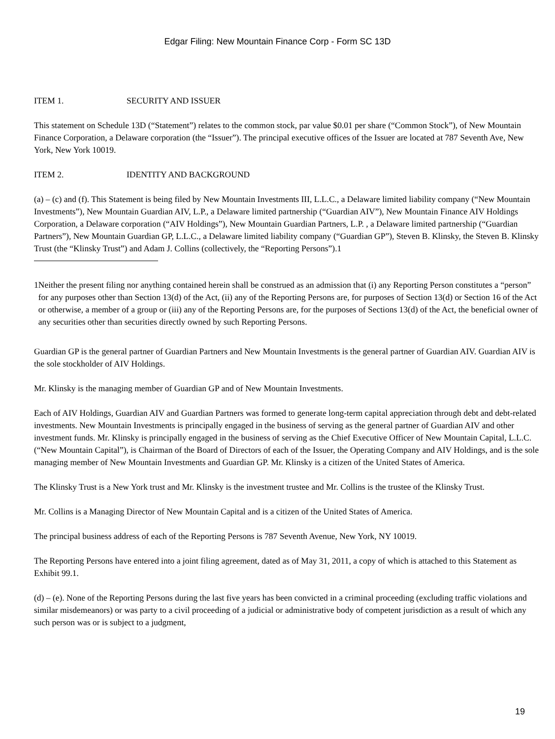Edgar Filing: New Mountain Finance Corp - Form SC 13D
ITEM 1. SECURITY AND ISSUER
This statement on Schedule 13D (“Statement”) relates to the common stock, par value $0.01 per share (“Common Stock”), of New Mountain Finance Corporation, a Delaware corporation (the “Issuer”). The principal executive offices of the Issuer are located at 787 Seventh Ave, New York, New York 10019.
ITEM 2. IDENTITY AND BACKGROUND
(a) – (c) and (f). This Statement is being filed by New Mountain Investments III, L.L.C., a Delaware limited liability company (“New Mountain Investments”), New Mountain Guardian AIV, L.P., a Delaware limited partnership (“Guardian AIV”), New Mountain Finance AIV Holdings Corporation, a Delaware corporation (“AIV Holdings”), New Mountain Guardian Partners, L.P. , a Delaware limited partnership (“Guardian Partners”), New Mountain Guardian GP, L.L.C., a Delaware limited liability company (“Guardian GP”), Steven B. Klinsky, the Steven B. Klinsky Trust (the “Klinsky Trust”) and Adam J. Collins (collectively, the “Reporting Persons”).1
1 Neither the present filing nor anything contained herein shall be construed as an admission that (i) any Reporting Person constitutes a “person” for any purposes other than Section 13(d) of the Act, (ii) any of the Reporting Persons are, for purposes of Section 13(d) or Section 16 of the Act or otherwise, a member of a group or (iii) any of the Reporting Persons are, for the purposes of Sections 13(d) of the Act, the beneficial owner of any securities other than securities directly owned by such Reporting Persons.
Guardian GP is the general partner of Guardian Partners and New Mountain Investments is the general partner of Guardian AIV. Guardian AIV is the sole stockholder of AIV Holdings.
Mr. Klinsky is the managing member of Guardian GP and of New Mountain Investments.
Each of AIV Holdings, Guardian AIV and Guardian Partners was formed to generate long-term capital appreciation through debt and debt-related investments. New Mountain Investments is principally engaged in the business of serving as the general partner of Guardian AIV and other investment funds. Mr. Klinsky is principally engaged in the business of serving as the Chief Executive Officer of New Mountain Capital, L.L.C. (“New Mountain Capital”), is Chairman of the Board of Directors of each of the Issuer, the Operating Company and AIV Holdings, and is the sole managing member of New Mountain Investments and Guardian GP. Mr. Klinsky is a citizen of the United States of America.
The Klinsky Trust is a New York trust and Mr. Klinsky is the investment trustee and Mr. Collins is the trustee of the Klinsky Trust.
Mr. Collins is a Managing Director of New Mountain Capital and is a citizen of the United States of America.
The principal business address of each of the Reporting Persons is 787 Seventh Avenue, New York, NY 10019.
The Reporting Persons have entered into a joint filing agreement, dated as of May 31, 2011, a copy of which is attached to this Statement as Exhibit 99.1.
(d) – (e). None of the Reporting Persons during the last five years has been convicted in a criminal proceeding (excluding traffic violations and similar misdemeanors) or was party to a civil proceeding of a judicial or administrative body of competent jurisdiction as a result of which any such person was or is subject to a judgment,
19